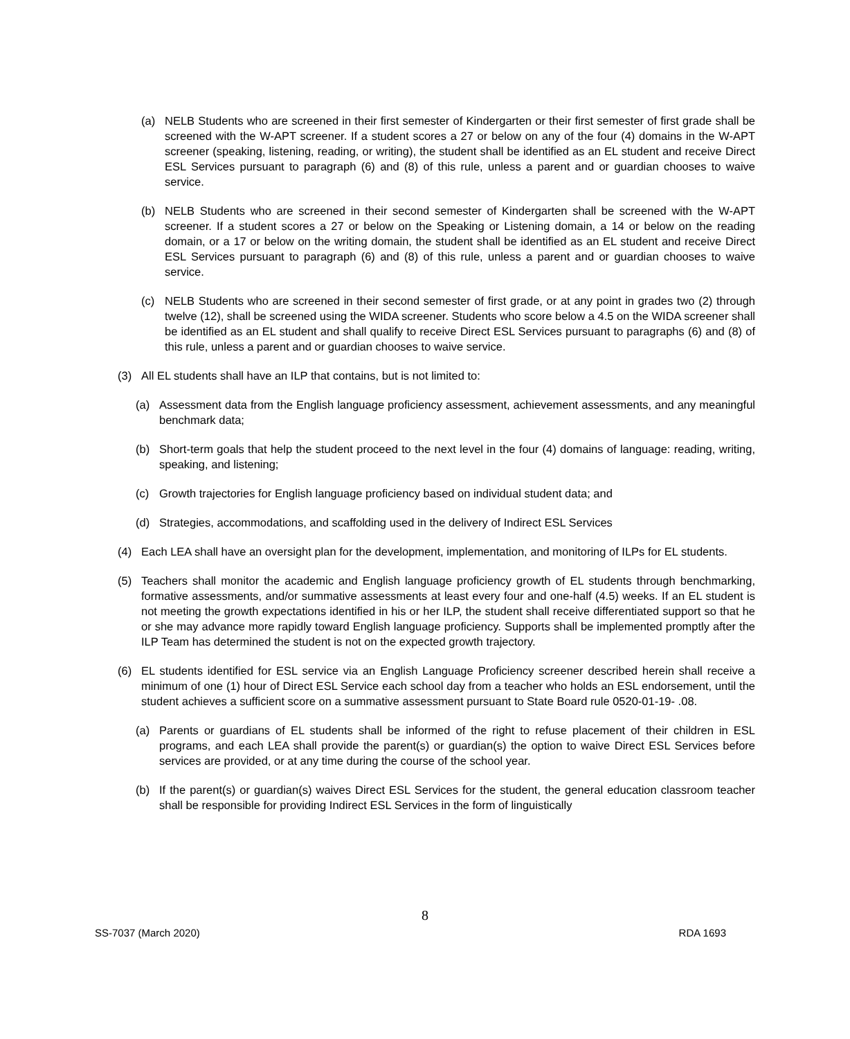(a) NELB Students who are screened in their first semester of Kindergarten or their first semester of first grade shall be screened with the W-APT screener. If a student scores a 27 or below on any of the four (4) domains in the W-APT screener (speaking, listening, reading, or writing), the student shall be identified as an EL student and receive Direct ESL Services pursuant to paragraph (6) and (8) of this rule, unless a parent and or guardian chooses to waive service.
(b) NELB Students who are screened in their second semester of Kindergarten shall be screened with the W-APT screener. If a student scores a 27 or below on the Speaking or Listening domain, a 14 or below on the reading domain, or a 17 or below on the writing domain, the student shall be identified as an EL student and receive Direct ESL Services pursuant to paragraph (6) and (8) of this rule, unless a parent and or guardian chooses to waive service.
(c) NELB Students who are screened in their second semester of first grade, or at any point in grades two (2) through twelve (12), shall be screened using the WIDA screener. Students who score below a 4.5 on the WIDA screener shall be identified as an EL student and shall qualify to receive Direct ESL Services pursuant to paragraphs (6) and (8) of this rule, unless a parent and or guardian chooses to waive service.
(3) All EL students shall have an ILP that contains, but is not limited to:
(a) Assessment data from the English language proficiency assessment, achievement assessments, and any meaningful benchmark data;
(b) Short-term goals that help the student proceed to the next level in the four (4) domains of language: reading, writing, speaking, and listening;
(c) Growth trajectories for English language proficiency based on individual student data; and
(d) Strategies, accommodations, and scaffolding used in the delivery of Indirect ESL Services
(4) Each LEA shall have an oversight plan for the development, implementation, and monitoring of ILPs for EL students.
(5) Teachers shall monitor the academic and English language proficiency growth of EL students through benchmarking, formative assessments, and/or summative assessments at least every four and one-half (4.5) weeks. If an EL student is not meeting the growth expectations identified in his or her ILP, the student shall receive differentiated support so that he or she may advance more rapidly toward English language proficiency. Supports shall be implemented promptly after the ILP Team has determined the student is not on the expected growth trajectory.
(6) EL students identified for ESL service via an English Language Proficiency screener described herein shall receive a minimum of one (1) hour of Direct ESL Service each school day from a teacher who holds an ESL endorsement, until the student achieves a sufficient score on a summative assessment pursuant to State Board rule 0520-01-19- .08.
(a) Parents or guardians of EL students shall be informed of the right to refuse placement of their children in ESL programs, and each LEA shall provide the parent(s) or guardian(s) the option to waive Direct ESL Services before services are provided, or at any time during the course of the school year.
(b) If the parent(s) or guardian(s) waives Direct ESL Services for the student, the general education classroom teacher shall be responsible for providing Indirect ESL Services in the form of linguistically
8
SS-7037 (March 2020) RDA 1693